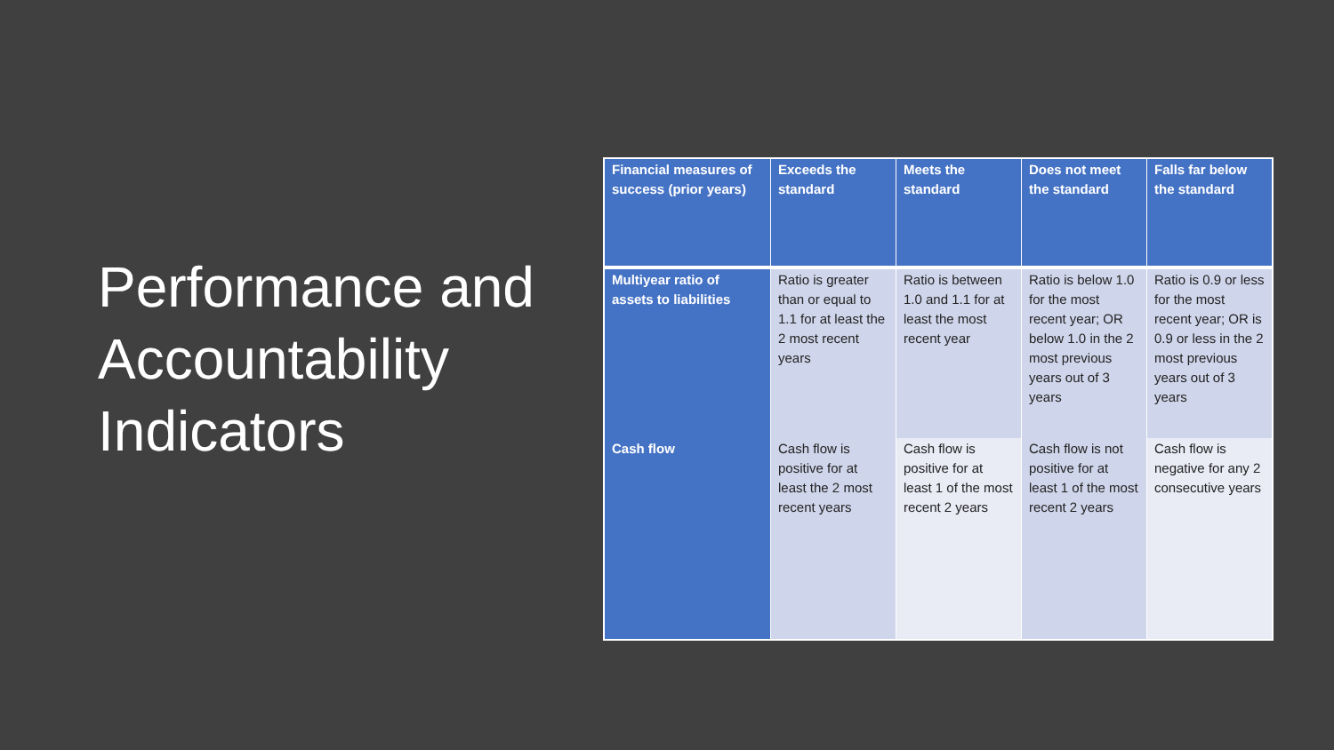Performance and Accountability Indicators
| Financial measures of success (prior years) | Exceeds the standard | Meets the standard | Does not meet the standard | Falls far below the standard |
| --- | --- | --- | --- | --- |
| Multiyear ratio of assets to liabilities | Ratio is greater than or equal to 1.1 for at least the 2 most recent years | Ratio is between 1.0 and 1.1 for at least the most recent year | Ratio is below 1.0 for the most recent year; OR below 1.0 in the 2 most previous years out of 3 years | Ratio is 0.9 or less for the most recent year; OR is 0.9 or less in the 2 most previous years out of 3 years |
| Cash flow | Cash flow is positive for at least the 2 most recent years | Cash flow is positive for at least 1 of the most recent 2 years | Cash flow is not positive for at least 1 of the most recent 2 years | Cash flow is negative for any 2 consecutive years |